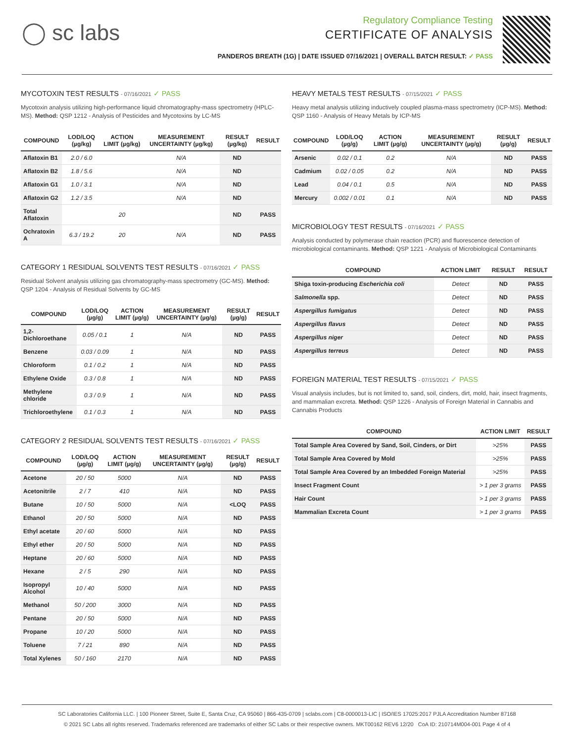◯ sc labs
Regulatory Compliance Testing
CERTIFICATE OF ANALYSIS
PANDEROS BREATH (1G) | DATE ISSUED 07/16/2021 | OVERALL BATCH RESULT: ✓ PASS
MYCOTOXIN TEST RESULTS - 07/16/2021 ✓ PASS
Mycotoxin analysis utilizing high-performance liquid chromatography-mass spectrometry (HPLC-MS). Method: QSP 1212 - Analysis of Pesticides and Mycotoxins by LC-MS
| COMPOUND | LOD/LOQ (µg/kg) | ACTION LIMIT (µg/kg) | MEASUREMENT UNCERTAINTY (µg/kg) | RESULT (µg/kg) | RESULT |
| --- | --- | --- | --- | --- | --- |
| Aflatoxin B1 | 2.0 / 6.0 | | N/A | ND | |
| Aflatoxin B2 | 1.8 / 5.6 | | N/A | ND | |
| Aflatoxin G1 | 1.0 / 3.1 | | N/A | ND | |
| Aflatoxin G2 | 1.2 / 3.5 | | N/A | ND | |
| Total Aflatoxin | | 20 | | ND | PASS |
| Ochratoxin A | 6.3 / 19.2 | 20 | N/A | ND | PASS |
CATEGORY 1 RESIDUAL SOLVENTS TEST RESULTS - 07/16/2021 ✓ PASS
Residual Solvent analysis utilizing gas chromatography-mass spectrometry (GC-MS). Method: QSP 1204 - Analysis of Residual Solvents by GC-MS
| COMPOUND | LOD/LOQ (µg/g) | ACTION LIMIT (µg/g) | MEASUREMENT UNCERTAINTY (µg/g) | RESULT (µg/g) | RESULT |
| --- | --- | --- | --- | --- | --- |
| 1,2-Dichloroethane | 0.05 / 0.1 | 1 | N/A | ND | PASS |
| Benzene | 0.03 / 0.09 | 1 | N/A | ND | PASS |
| Chloroform | 0.1 / 0.2 | 1 | N/A | ND | PASS |
| Ethylene Oxide | 0.3 / 0.8 | 1 | N/A | ND | PASS |
| Methylene chloride | 0.3 / 0.9 | 1 | N/A | ND | PASS |
| Trichloroethylene | 0.1 / 0.3 | 1 | N/A | ND | PASS |
CATEGORY 2 RESIDUAL SOLVENTS TEST RESULTS - 07/16/2021 ✓ PASS
| COMPOUND | LOD/LOQ (µg/g) | ACTION LIMIT (µg/g) | MEASUREMENT UNCERTAINTY (µg/g) | RESULT (µg/g) | RESULT |
| --- | --- | --- | --- | --- | --- |
| Acetone | 20 / 50 | 5000 | N/A | ND | PASS |
| Acetonitrile | 2 / 7 | 410 | N/A | ND | PASS |
| Butane | 10 / 50 | 5000 | N/A | <LOQ | PASS |
| Ethanol | 20 / 50 | 5000 | N/A | ND | PASS |
| Ethyl acetate | 20 / 60 | 5000 | N/A | ND | PASS |
| Ethyl ether | 20 / 50 | 5000 | N/A | ND | PASS |
| Heptane | 20 / 60 | 5000 | N/A | ND | PASS |
| Hexane | 2 / 5 | 290 | N/A | ND | PASS |
| Isopropyl Alcohol | 10 / 40 | 5000 | N/A | ND | PASS |
| Methanol | 50 / 200 | 3000 | N/A | ND | PASS |
| Pentane | 20 / 50 | 5000 | N/A | ND | PASS |
| Propane | 10 / 20 | 5000 | N/A | ND | PASS |
| Toluene | 7 / 21 | 890 | N/A | ND | PASS |
| Total Xylenes | 50 / 160 | 2170 | N/A | ND | PASS |
HEAVY METALS TEST RESULTS - 07/15/2021 ✓ PASS
Heavy metal analysis utilizing inductively coupled plasma-mass spectrometry (ICP-MS). Method: QSP 1160 - Analysis of Heavy Metals by ICP-MS
| COMPOUND | LOD/LOQ (µg/g) | ACTION LIMIT (µg/g) | MEASUREMENT UNCERTAINTY (µg/g) | RESULT (µg/g) | RESULT |
| --- | --- | --- | --- | --- | --- |
| Arsenic | 0.02 / 0.1 | 0.2 | N/A | ND | PASS |
| Cadmium | 0.02 / 0.05 | 0.2 | N/A | ND | PASS |
| Lead | 0.04 / 0.1 | 0.5 | N/A | ND | PASS |
| Mercury | 0.002 / 0.01 | 0.1 | N/A | ND | PASS |
MICROBIOLOGY TEST RESULTS - 07/16/2021 ✓ PASS
Analysis conducted by polymerase chain reaction (PCR) and fluorescence detection of microbiological contaminants. Method: QSP 1221 - Analysis of Microbiological Contaminants
| COMPOUND | ACTION LIMIT | RESULT | RESULT |
| --- | --- | --- | --- |
| Shiga toxin-producing Escherichia coli | Detect | ND | PASS |
| Salmonella spp. | Detect | ND | PASS |
| Aspergillus fumigatus | Detect | ND | PASS |
| Aspergillus flavus | Detect | ND | PASS |
| Aspergillus niger | Detect | ND | PASS |
| Aspergillus terreus | Detect | ND | PASS |
FOREIGN MATERIAL TEST RESULTS - 07/15/2021 ✓ PASS
Visual analysis includes, but is not limited to, sand, soil, cinders, dirt, mold, hair, insect fragments, and mammalian excreta. Method: QSP 1226 - Analysis of Foreign Material in Cannabis and Cannabis Products
| COMPOUND | ACTION LIMIT | RESULT |
| --- | --- | --- |
| Total Sample Area Covered by Sand, Soil, Cinders, or Dirt | >25% | PASS |
| Total Sample Area Covered by Mold | >25% | PASS |
| Total Sample Area Covered by an Imbedded Foreign Material | >25% | PASS |
| Insect Fragment Count | > 1 per 3 grams | PASS |
| Hair Count | > 1 per 3 grams | PASS |
| Mammalian Excreta Count | > 1 per 3 grams | PASS |
SC Laboratories California LLC. | 100 Pioneer Street, Suite E, Santa Cruz, CA 95060 | 866-435-0709 | sclabs.com | C8-0000013-LIC | ISO/IES 17025:2017 PJLA Accreditation Number 87168
© 2021 SC Labs all rights reserved. Trademarks referenced are trademarks of either SC Labs or their respective owners. MKT00162 REV6 12/20 CoA ID: 210714M004-001 Page 4 of 4